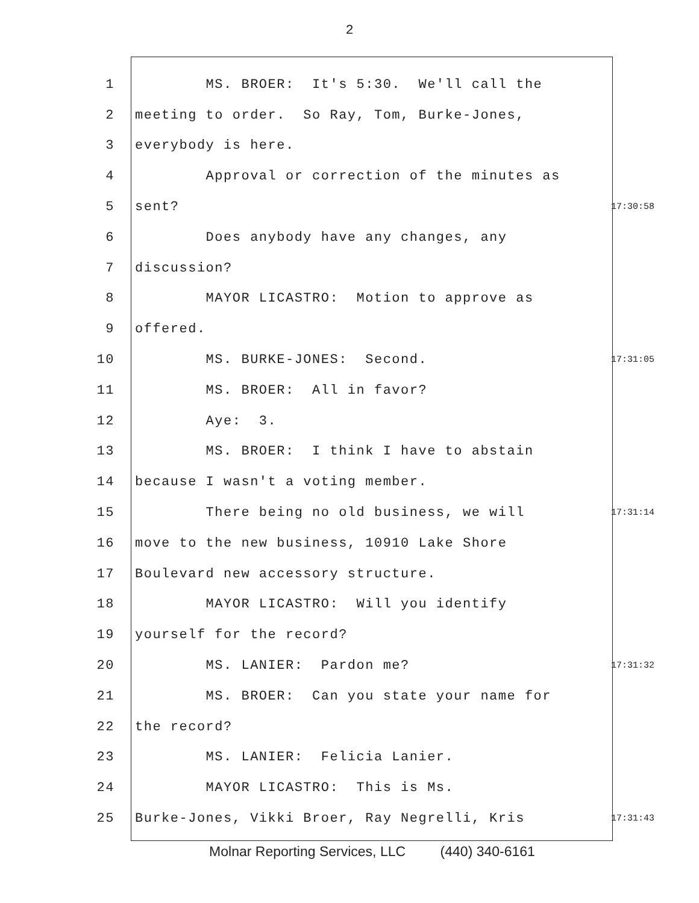2
1 MS. BROER: It's 5:30. We'll call the
2 meeting to order. So Ray, Tom, Burke-Jones,
3 everybody is here.
4 Approval or correction of the minutes as
5 sent? 17:30:58
6 Does anybody have any changes, any
7 discussion?
8 MAYOR LICASTRO: Motion to approve as
9 offered.
10 MS. BURKE-JONES: Second. 17:31:05
11 MS. BROER: All in favor?
12 Aye: 3.
13 MS. BROER: I think I have to abstain
14 because I wasn't a voting member.
15 There being no old business, we will 17:31:14
16 move to the new business, 10910 Lake Shore
17 Boulevard new accessory structure.
18 MAYOR LICASTRO: Will you identify
19 yourself for the record?
20 MS. LANIER: Pardon me? 17:31:32
21 MS. BROER: Can you state your name for
22 the record?
23 MS. LANIER: Felicia Lanier.
24 MAYOR LICASTRO: This is Ms.
25 Burke-Jones, Vikki Broer, Ray Negrelli, Kris 17:31:43
Molnar Reporting Services, LLC (440) 340-6161